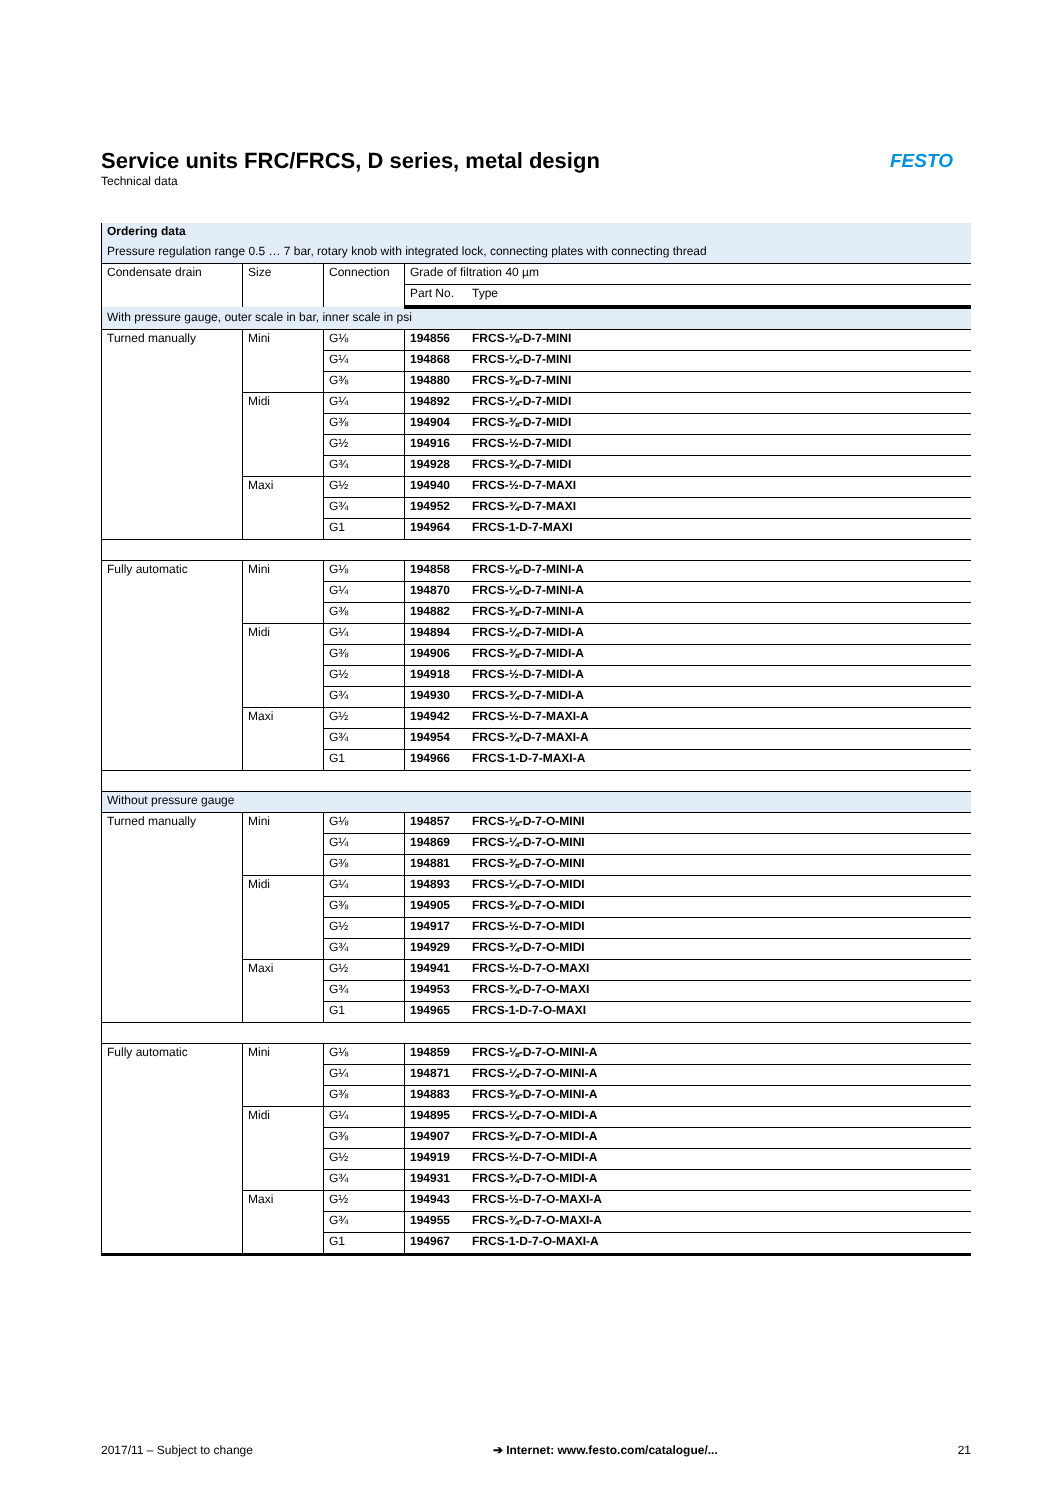Service units FRC/FRCS, D series, metal design
Technical data
FESTO
| Ordering data | | | | |
| --- | --- | --- | --- | --- |
| Pressure regulation range 0.5 … 7 bar, rotary knob with integrated lock, connecting plates with connecting thread | | | | |
| Condensate drain | Size | Connection | Grade of filtration 40 µm | |
| | | | Part No. | Type |
| With pressure gauge, outer scale in bar, inner scale in psi | | | | |
| Turned manually | Mini | G⅛ | 194856 | FRCS-⅛-D-7-MINI |
| | | G¼ | 194868 | FRCS-¼-D-7-MINI |
| | | G⅜ | 194880 | FRCS-⅜-D-7-MINI |
| | Midi | G¼ | 194892 | FRCS-¼-D-7-MIDI |
| | | G⅜ | 194904 | FRCS-⅜-D-7-MIDI |
| | | G½ | 194916 | FRCS-½-D-7-MIDI |
| | | G¾ | 194928 | FRCS-¾-D-7-MIDI |
| | Maxi | G½ | 194940 | FRCS-½-D-7-MAXI |
| | | G¾ | 194952 | FRCS-¾-D-7-MAXI |
| | | G1 | 194964 | FRCS-1-D-7-MAXI |
| Fully automatic | Mini | G⅛ | 194858 | FRCS-⅛-D-7-MINI-A |
| | | G¼ | 194870 | FRCS-¼-D-7-MINI-A |
| | | G⅜ | 194882 | FRCS-⅜-D-7-MINI-A |
| | Midi | G¼ | 194894 | FRCS-¼-D-7-MIDI-A |
| | | G⅜ | 194906 | FRCS-⅜-D-7-MIDI-A |
| | | G½ | 194918 | FRCS-½-D-7-MIDI-A |
| | | G¾ | 194930 | FRCS-¾-D-7-MIDI-A |
| | Maxi | G½ | 194942 | FRCS-½-D-7-MAXI-A |
| | | G¾ | 194954 | FRCS-¾-D-7-MAXI-A |
| | | G1 | 194966 | FRCS-1-D-7-MAXI-A |
| Without pressure gauge | | | | |
| Turned manually | Mini | G⅛ | 194857 | FRCS-⅛-D-7-O-MINI |
| | | G¼ | 194869 | FRCS-¼-D-7-O-MINI |
| | | G⅜ | 194881 | FRCS-⅜-D-7-O-MINI |
| | Midi | G¼ | 194893 | FRCS-¼-D-7-O-MIDI |
| | | G⅜ | 194905 | FRCS-⅜-D-7-O-MIDI |
| | | G½ | 194917 | FRCS-½-D-7-O-MIDI |
| | | G¾ | 194929 | FRCS-¾-D-7-O-MIDI |
| | Maxi | G½ | 194941 | FRCS-½-D-7-O-MAXI |
| | | G¾ | 194953 | FRCS-¾-D-7-O-MAXI |
| | | G1 | 194965 | FRCS-1-D-7-O-MAXI |
| Fully automatic | Mini | G⅛ | 194859 | FRCS-⅛-D-7-O-MINI-A |
| | | G¼ | 194871 | FRCS-¼-D-7-O-MINI-A |
| | | G⅜ | 194883 | FRCS-⅜-D-7-O-MINI-A |
| | Midi | G¼ | 194895 | FRCS-¼-D-7-O-MIDI-A |
| | | G⅜ | 194907 | FRCS-⅜-D-7-O-MIDI-A |
| | | G½ | 194919 | FRCS-½-D-7-O-MIDI-A |
| | | G¾ | 194931 | FRCS-¾-D-7-O-MIDI-A |
| | Maxi | G½ | 194943 | FRCS-½-D-7-O-MAXI-A |
| | | G¾ | 194955 | FRCS-¾-D-7-O-MAXI-A |
| | | G1 | 194967 | FRCS-1-D-7-O-MAXI-A |
2017/11 – Subject to change ➔ Internet: www.festo.com/catalogue/... 21